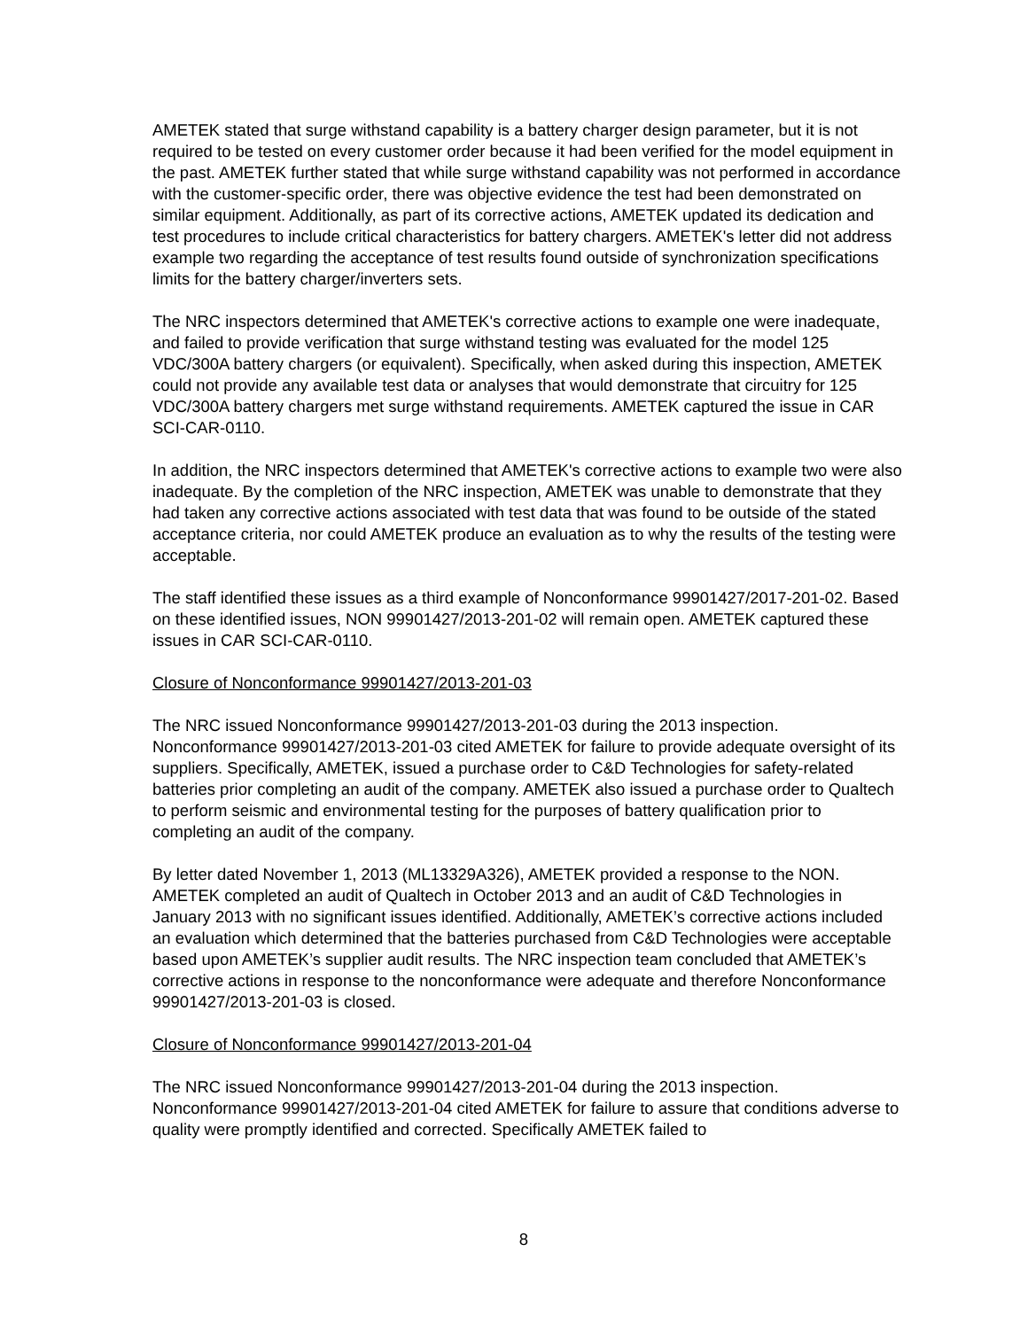AMETEK stated that surge withstand capability is a battery charger design parameter, but it is not required to be tested on every customer order because it had been verified for the model equipment in the past. AMETEK further stated that while surge withstand capability was not performed in accordance with the customer-specific order, there was objective evidence the test had been demonstrated on similar equipment. Additionally, as part of its corrective actions, AMETEK updated its dedication and test procedures to include critical characteristics for battery chargers. AMETEK's letter did not address example two regarding the acceptance of test results found outside of synchronization specifications limits for the battery charger/inverters sets.
The NRC inspectors determined that AMETEK's corrective actions to example one were inadequate, and failed to provide verification that surge withstand testing was evaluated for the model 125 VDC/300A battery chargers (or equivalent). Specifically, when asked during this inspection, AMETEK could not provide any available test data or analyses that would demonstrate that circuitry for 125 VDC/300A battery chargers met surge withstand requirements. AMETEK captured the issue in CAR SCI-CAR-0110.
In addition, the NRC inspectors determined that AMETEK's corrective actions to example two were also inadequate. By the completion of the NRC inspection, AMETEK was unable to demonstrate that they had taken any corrective actions associated with test data that was found to be outside of the stated acceptance criteria, nor could AMETEK produce an evaluation as to why the results of the testing were acceptable.
The staff identified these issues as a third example of Nonconformance 99901427/2017-201-02. Based on these identified issues, NON 99901427/2013-201-02 will remain open. AMETEK captured these issues in CAR SCI-CAR-0110.
Closure of Nonconformance 99901427/2013-201-03
The NRC issued Nonconformance 99901427/2013-201-03 during the 2013 inspection. Nonconformance 99901427/2013-201-03 cited AMETEK for failure to provide adequate oversight of its suppliers. Specifically, AMETEK, issued a purchase order to C&D Technologies for safety-related batteries prior completing an audit of the company. AMETEK also issued a purchase order to Qualtech to perform seismic and environmental testing for the purposes of battery qualification prior to completing an audit of the company.
By letter dated November 1, 2013 (ML13329A326), AMETEK provided a response to the NON. AMETEK completed an audit of Qualtech in October 2013 and an audit of C&D Technologies in January 2013 with no significant issues identified. Additionally, AMETEK’s corrective actions included an evaluation which determined that the batteries purchased from C&D Technologies were acceptable based upon AMETEK’s supplier audit results. The NRC inspection team concluded that AMETEK’s corrective actions in response to the nonconformance were adequate and therefore Nonconformance 99901427/2013-201-03 is closed.
Closure of Nonconformance 99901427/2013-201-04
The NRC issued Nonconformance 99901427/2013-201-04 during the 2013 inspection. Nonconformance 99901427/2013-201-04 cited AMETEK for failure to assure that conditions adverse to quality were promptly identified and corrected. Specifically AMETEK failed to
8